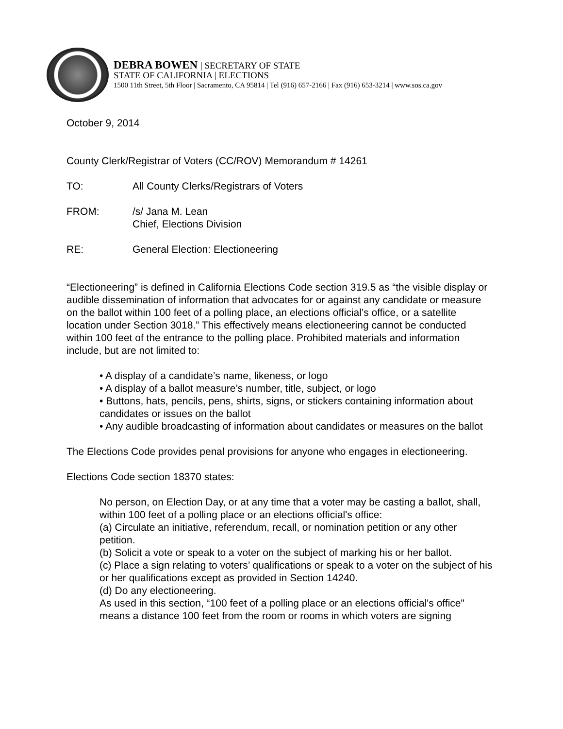DEBRA BOWEN | SECRETARY OF STATE
STATE OF CALIFORNIA | ELECTIONS
1500 11th Street, 5th Floor | Sacramento, CA 95814 | Tel (916) 657-2166 | Fax (916) 653-3214 | www.sos.ca.gov
October 9, 2014
County Clerk/Registrar of Voters (CC/ROV) Memorandum # 14261
TO: All County Clerks/Registrars of Voters
FROM: /s/ Jana M. Lean
Chief, Elections Division
RE: General Election: Electioneering
“Electioneering” is defined in California Elections Code section 319.5 as “the visible display or audible dissemination of information that advocates for or against any candidate or measure on the ballot within 100 feet of a polling place, an elections official’s office, or a satellite location under Section 3018.” This effectively means electioneering cannot be conducted within 100 feet of the entrance to the polling place. Prohibited materials and information include, but are not limited to:
• A display of a candidate’s name, likeness, or logo
• A display of a ballot measure’s number, title, subject, or logo
• Buttons, hats, pencils, pens, shirts, signs, or stickers containing information about candidates or issues on the ballot
• Any audible broadcasting of information about candidates or measures on the ballot
The Elections Code provides penal provisions for anyone who engages in electioneering.
Elections Code section 18370 states:
No person, on Election Day, or at any time that a voter may be casting a ballot, shall, within 100 feet of a polling place or an elections official's office:
(a) Circulate an initiative, referendum, recall, or nomination petition or any other petition.
(b) Solicit a vote or speak to a voter on the subject of marking his or her ballot.
(c) Place a sign relating to voters’ qualifications or speak to a voter on the subject of his or her qualifications except as provided in Section 14240.
(d) Do any electioneering.
As used in this section, “100 feet of a polling place or an elections official's office" means a distance 100 feet from the room or rooms in which voters are signing